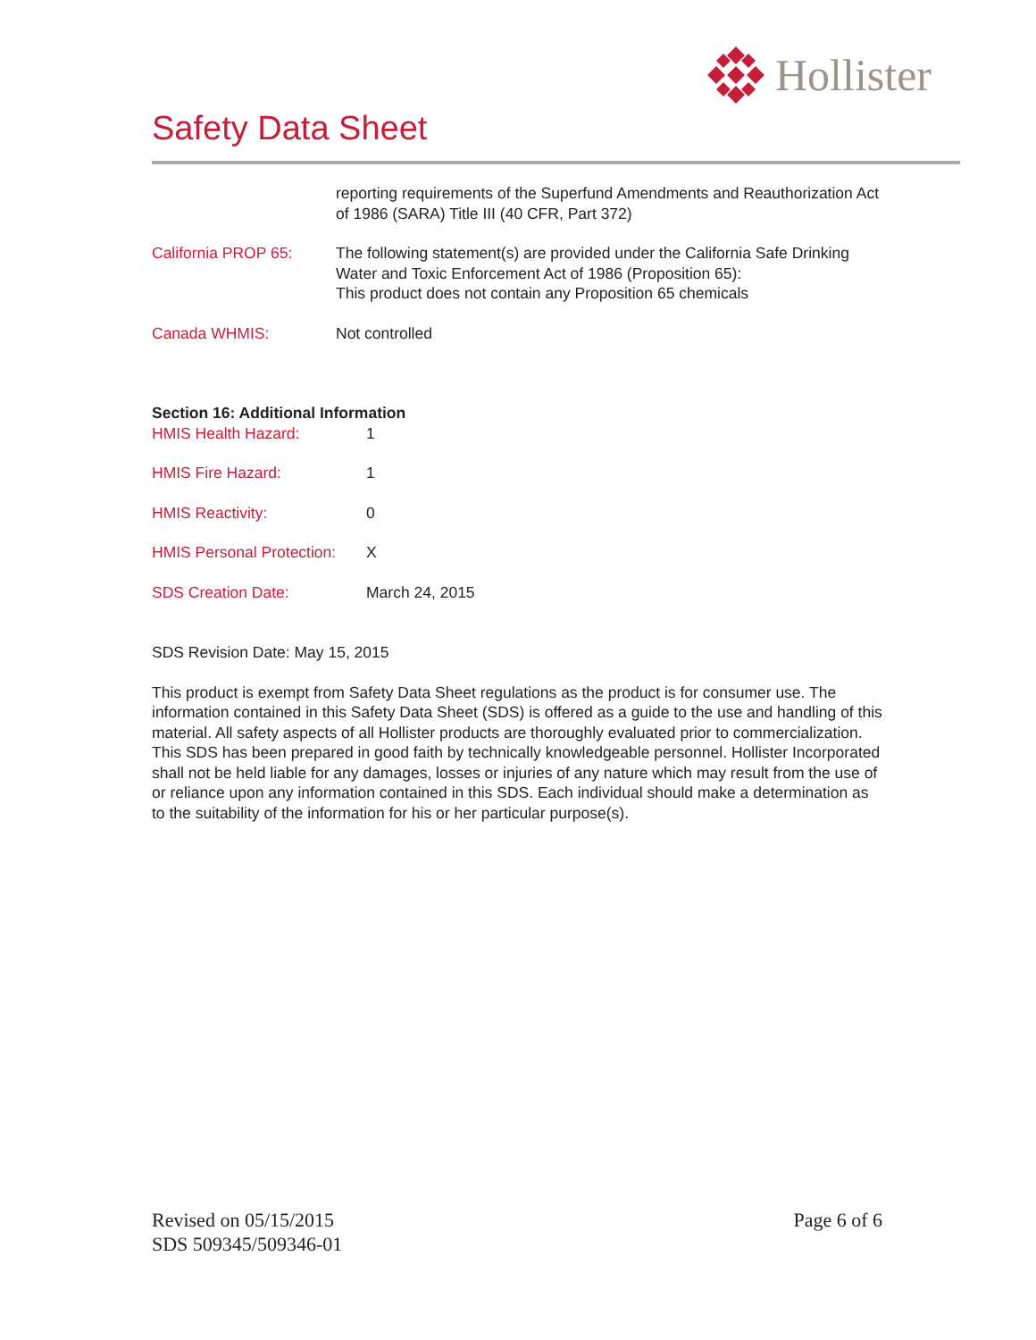Hollister
Safety Data Sheet
reporting requirements of the Superfund Amendments and Reauthorization Act of 1986 (SARA) Title III (40 CFR, Part 372)
California PROP 65: The following statement(s) are provided under the California Safe Drinking Water and Toxic Enforcement Act of 1986 (Proposition 65):
This product does not contain any Proposition 65 chemicals
Canada WHMIS: Not controlled
Section 16: Additional Information
HMIS Health Hazard: 1
HMIS Fire Hazard: 1
HMIS Reactivity: 0
HMIS Personal Protection:
X
SDS Creation Date: March 24, 2015
SDS Revision Date: May 15, 2015
This product is exempt from Safety Data Sheet regulations as the product is for consumer use. The information contained in this Safety Data Sheet (SDS) is offered as a guide to the use and handling of this material. All safety aspects of all Hollister products are thoroughly evaluated prior to commercialization. This SDS has been prepared in good faith by technically knowledgeable personnel. Hollister Incorporated shall not be held liable for any damages, losses or injuries of any nature which may result from the use of or reliance upon any information contained in this SDS. Each individual should make a determination as to the suitability of the information for his or her particular purpose(s).
Revised on 05/15/2015
SDS 509345/509346-01
Page 6 of 6